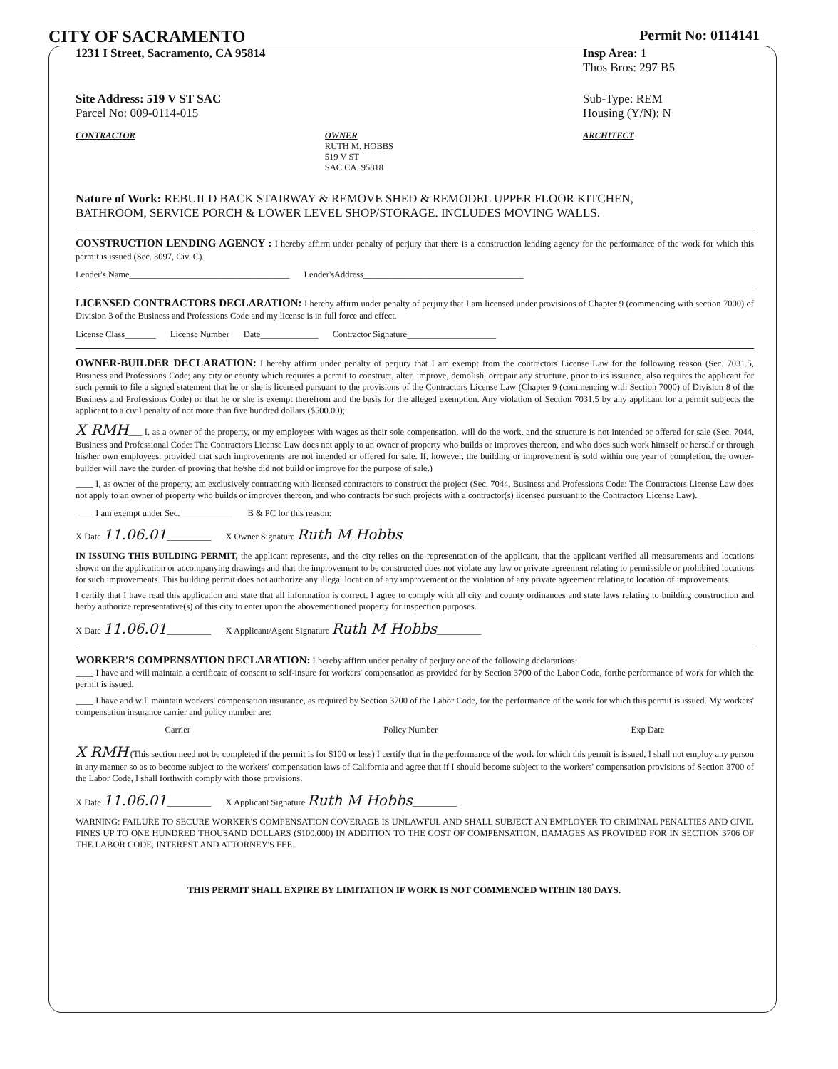CITY OF SACRAMENTO
Permit No: 0114141
1231 I Street, Sacramento, CA 95814
Insp Area: 1
Thos Bros: 297 B5
Site Address: 519 V ST SAC
Parcel No: 009-0114-015
Sub-Type: REM
Housing (Y/N): N
CONTRACTOR OWNER
RUTH M. HOBBS
519 V ST
SAC CA. 95818
ARCHITECT
Nature of Work: REBUILD BACK STAIRWAY & REMOVE SHED & REMODEL UPPER FLOOR KITCHEN, BATHROOM, SERVICE PORCH & LOWER LEVEL SHOP/STORAGE. INCLUDES MOVING WALLS.
CONSTRUCTION LENDING AGENCY : I hereby affirm under penalty of perjury that there is a construction lending agency for the performance of the work for which this permit is issued (Sec. 3097, Civ. C).
Lender's Name____________________________________ Lender'sAddress____________________________________
LICENSED CONTRACTORS DECLARATION: I hereby affirm under penalty of perjury that I am licensed under provisions of Chapter 9 (commencing with section 7000) of Division 3 of the Business and Professions Code and my license is in full force and effect.
License Class_______ License Number Date_____________ Contractor Signature____________________
OWNER-BUILDER DECLARATION: I hereby affirm under penalty of perjury that I am exempt from the contractors License Law for the following reason (Sec. 7031.5, Business and Professions Code; any city or county which requires a permit to construct, alter, improve, demolish, orrepair any structure, prior to its issuance, also requires the applicant for such permit to file a signed statement that he or she is licensed pursuant to the provisions of the Contractors License Law (Chapter 9 (commencing with Section 7000) of Division 8 of the Business and Professions Code) or that he or she is exempt therefrom and the basis for the alleged exemption. Any violation of Section 7031.5 by any applicant for a permit subjects the applicant to a civil penalty of not more than five hundred dollars ($500.00);
X RMH___ I, as a owner of the property, or my employees with wages as their sole compensation, will do the work, and the structure is not intended or offered for sale (Sec. 7044, Business and Professional Code: The Contractors License Law does not apply to an owner of property who builds or improves thereon, and who does such work himself or herself or through his/her own employees, provided that such improvements are not intended or offered for sale. If, however, the building or improvement is sold within one year of completion, the owner-builder will have the burden of proving that he/she did not build or improve for the purpose of sale.)
____ I, as owner of the property, am exclusively contracting with licensed contractors to construct the project (Sec. 7044, Business and Professions Code: The Contractors License Law does not apply to an owner of property who builds or improves thereon, and who contracts for such projects with a contractor(s) licensed pursuant to the Contractors License Law).
____ I am exempt under Sec.____________ B & PC for this reason:
X Date 11.06.01__________ X Owner Signature Ruth M Hobbs
IN ISSUING THIS BUILDING PERMIT, the applicant represents, and the city relies on the representation of the applicant, that the applicant verified all measurements and locations shown on the application or accompanying drawings and that the improvement to be constructed does not violate any law or private agreement relating to permissible or prohibited locations for such improvements. This building permit does not authorize any illegal location of any improvement or the violation of any private agreement relating to location of improvements.
I certify that I have read this application and state that all information is correct. I agree to comply with all city and county ordinances and state laws relating to building construction and herby authorize representative(s) of this city to enter upon the abovementioned property for inspection purposes.
X Date 11.06.01__________ X Applicant/Agent Signature Ruth M Hobbs__________
WORKER'S COMPENSATION DECLARATION: I hereby affirm under penalty of perjury one of the following declarations:
____ I have and will maintain a certificate of consent to self-insure for workers' compensation as provided for by Section 3700 of the Labor Code, forthe performance of work for which the permit is issued.
____ I have and will maintain workers' compensation insurance, as required by Section 3700 of the Labor Code, for the performance of the work for which this permit is issued. My workers' compensation insurance carrier and policy number are:
Carrier Policy Number Exp Date
X RMH (This section need not be completed if the permit is for $100 or less) I certify that in the performance of the work for which this permit is issued, I shall not employ any person in any manner so as to become subject to the workers' compensation laws of California and agree that if I should become subject to the workers' compensation provisions of Section 3700 of the Labor Code, I shall forthwith comply with those provisions.
X Date 11.06.01__________ X Applicant Signature Ruth M Hobbs__________
WARNING: FAILURE TO SECURE WORKER'S COMPENSATION COVERAGE IS UNLAWFUL AND SHALL SUBJECT AN EMPLOYER TO CRIMINAL PENALTIES AND CIVIL FINES UP TO ONE HUNDRED THOUSAND DOLLARS ($100,000) IN ADDITION TO THE COST OF COMPENSATION, DAMAGES AS PROVIDED FOR IN SECTION 3706 OF THE LABOR CODE, INTEREST AND ATTORNEY'S FEE.
THIS PERMIT SHALL EXPIRE BY LIMITATION IF WORK IS NOT COMMENCED WITHIN 180 DAYS.